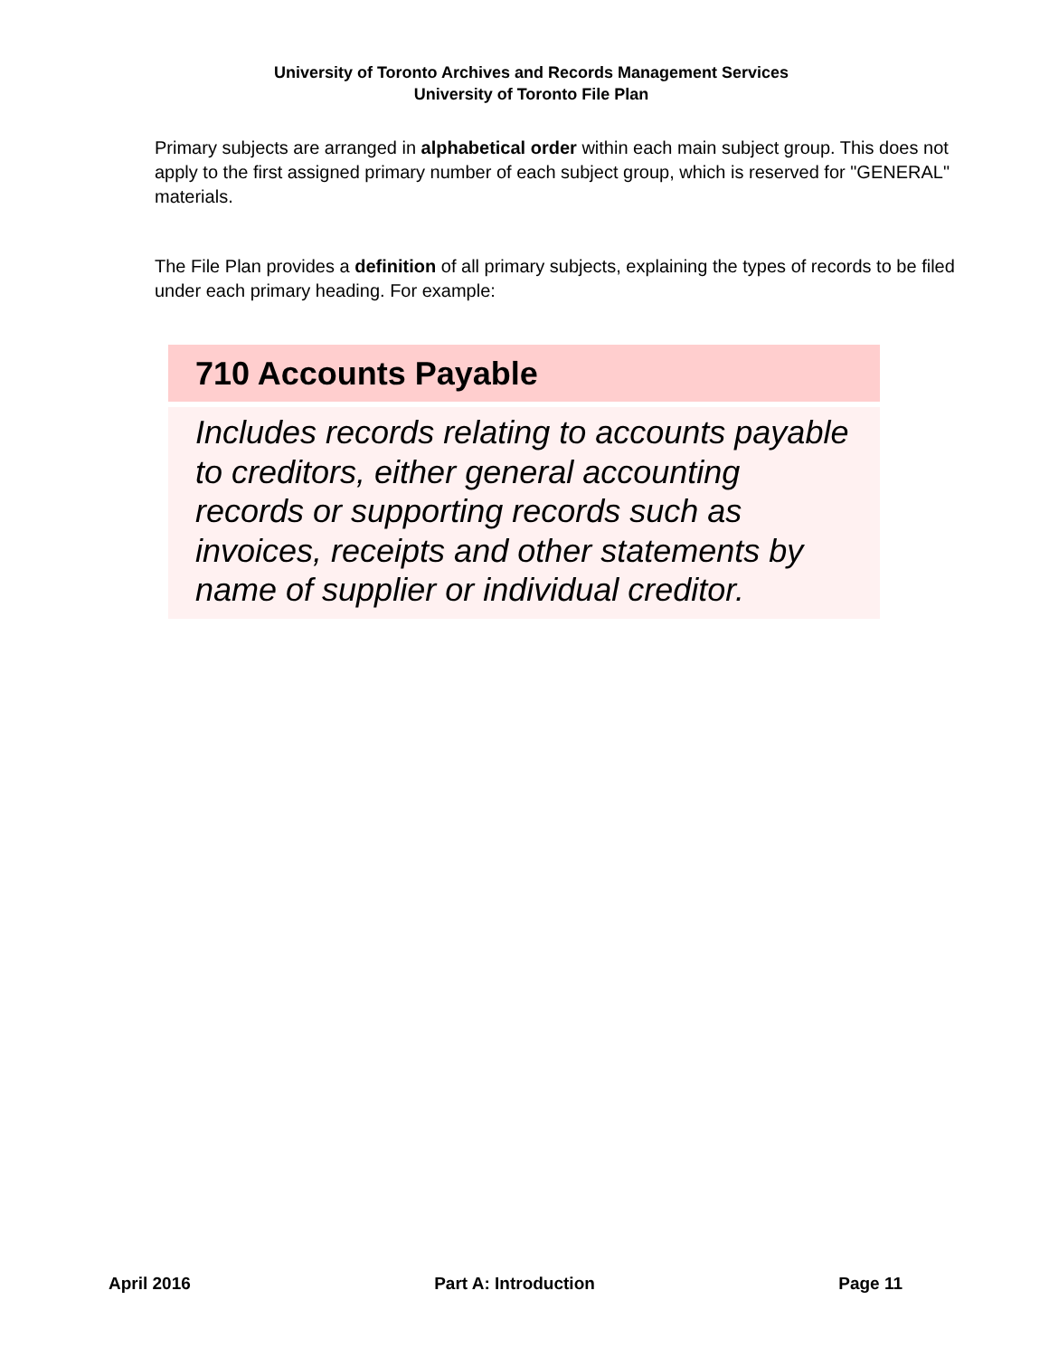University of Toronto Archives and Records Management Services
University of Toronto File Plan
Primary subjects are arranged in alphabetical order within each main subject group. This does not apply to the first assigned primary number of each subject group, which is reserved for "GENERAL" materials.
The File Plan provides a definition of all primary subjects, explaining the types of records to be filed under each primary heading. For example:
710 Accounts Payable
Includes records relating to accounts payable to creditors, either general accounting records or supporting records such as invoices, receipts and other statements by name of supplier or individual creditor.
April 2016 Part A: Introduction Page 11